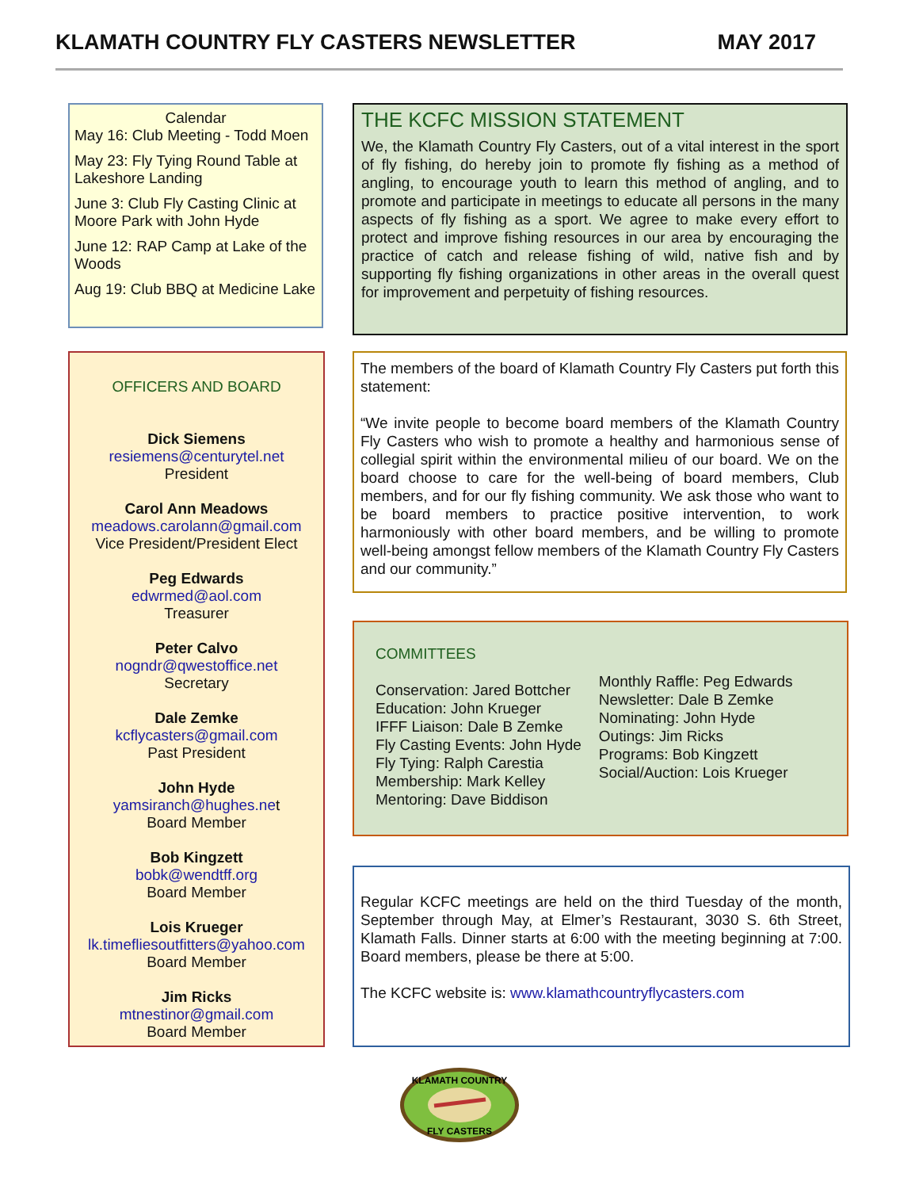KLAMATH COUNTRY FLY CASTERS NEWSLETTER MAY 2017
Calendar
May 16: Club Meeting - Todd Moen
May 23: Fly Tying Round Table at Lakeshore Landing
June 3: Club Fly Casting Clinic at Moore Park with John Hyde
June 12: RAP Camp at Lake of the Woods
Aug 19: Club BBQ at Medicine Lake
OFFICERS AND BOARD
Dick Siemens
resiemens@centurytel.net
President
Carol Ann Meadows
meadows.carolann@gmail.com
Vice President/President Elect
Peg Edwards
edwrmed@aol.com
Treasurer
Peter Calvo
nogndr@qwestoffice.net
Secretary
Dale Zemke
kcflycasters@gmail.com
Past President
John Hyde
yamsiranch@hughes.net
Board Member
Bob Kingzett
bobk@wendtff.org
Board Member
Lois Krueger
lk.timefliesoutfitters@yahoo.com
Board Member
Jim Ricks
mtnestinor@gmail.com
Board Member
THE KCFC MISSION STATEMENT
We, the Klamath Country Fly Casters, out of a vital interest in the sport of fly fishing, do hereby join to promote fly fishing as a method of angling, to encourage youth to learn this method of angling, and to promote and participate in meetings to educate all persons in the many aspects of fly fishing as a sport. We agree to make every effort to protect and improve fishing resources in our area by encouraging the practice of catch and release fishing of wild, native fish and by supporting fly fishing organizations in other areas in the overall quest for improvement and perpetuity of fishing resources.
The members of the board of Klamath Country Fly Casters put forth this statement:
“We invite people to become board members of the Klamath Country Fly Casters who wish to promote a healthy and harmonious sense of collegial spirit within the environmental milieu of our board. We on the board choose to care for the well-being of board members, Club members, and for our fly fishing community. We ask those who want to be board members to practice positive intervention, to work harmoniously with other board members, and be willing to promote well-being amongst fellow members of the Klamath Country Fly Casters and our community.”
COMMITTEES
Conservation: Jared Bottcher
Education: John Krueger
IFFF Liaison: Dale B Zemke
Fly Casting Events: John Hyde
Fly Tying: Ralph Carestia
Membership: Mark Kelley
Mentoring: Dave Biddison
Monthly Raffle: Peg Edwards
Newsletter: Dale B Zemke
Nominating: John Hyde
Outings: Jim Ricks
Programs: Bob Kingzett
Social/Auction: Lois Krueger
Regular KCFC meetings are held on the third Tuesday of the month, September through May, at Elmer’s Restaurant, 3030 S. 6th Street, Klamath Falls. Dinner starts at 6:00 with the meeting beginning at 7:00. Board members, please be there at 5:00.
The KCFC website is: www.klamathcountryflycasters.com
KLAMATH COUNTRY
FLY CASTERS